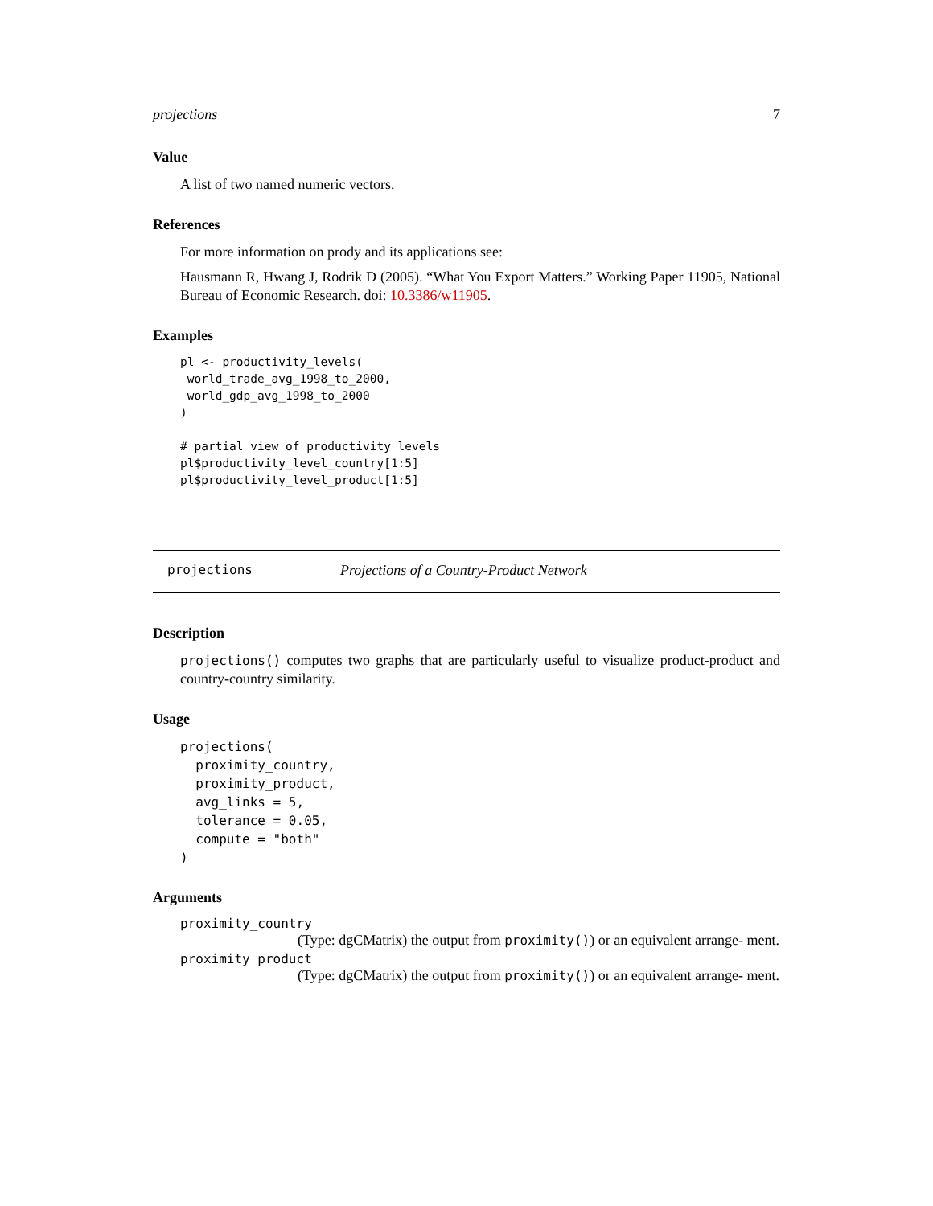projections 7
Value
A list of two named numeric vectors.
References
For more information on prody and its applications see:
Hausmann R, Hwang J, Rodrik D (2005). “What You Export Matters.” Working Paper 11905, National Bureau of Economic Research. doi: 10.3386/w11905.
Examples
pl <- productivity_levels(
 world_trade_avg_1998_to_2000,
 world_gdp_avg_1998_to_2000
)

# partial view of productivity levels
pl$productivity_level_country[1:5]
pl$productivity_level_product[1:5]
projections Projections of a Country-Product Network
Description
projections() computes two graphs that are particularly useful to visualize product-product and country-country similarity.
Usage
projections(
  proximity_country,
  proximity_product,
  avg_links = 5,
  tolerance = 0.05,
  compute = "both"
)
Arguments
proximity_country
(Type: dgCMatrix) the output from proximity()) or an equivalent arrange- ment.
proximity_product
(Type: dgCMatrix) the output from proximity()) or an equivalent arrange- ment.